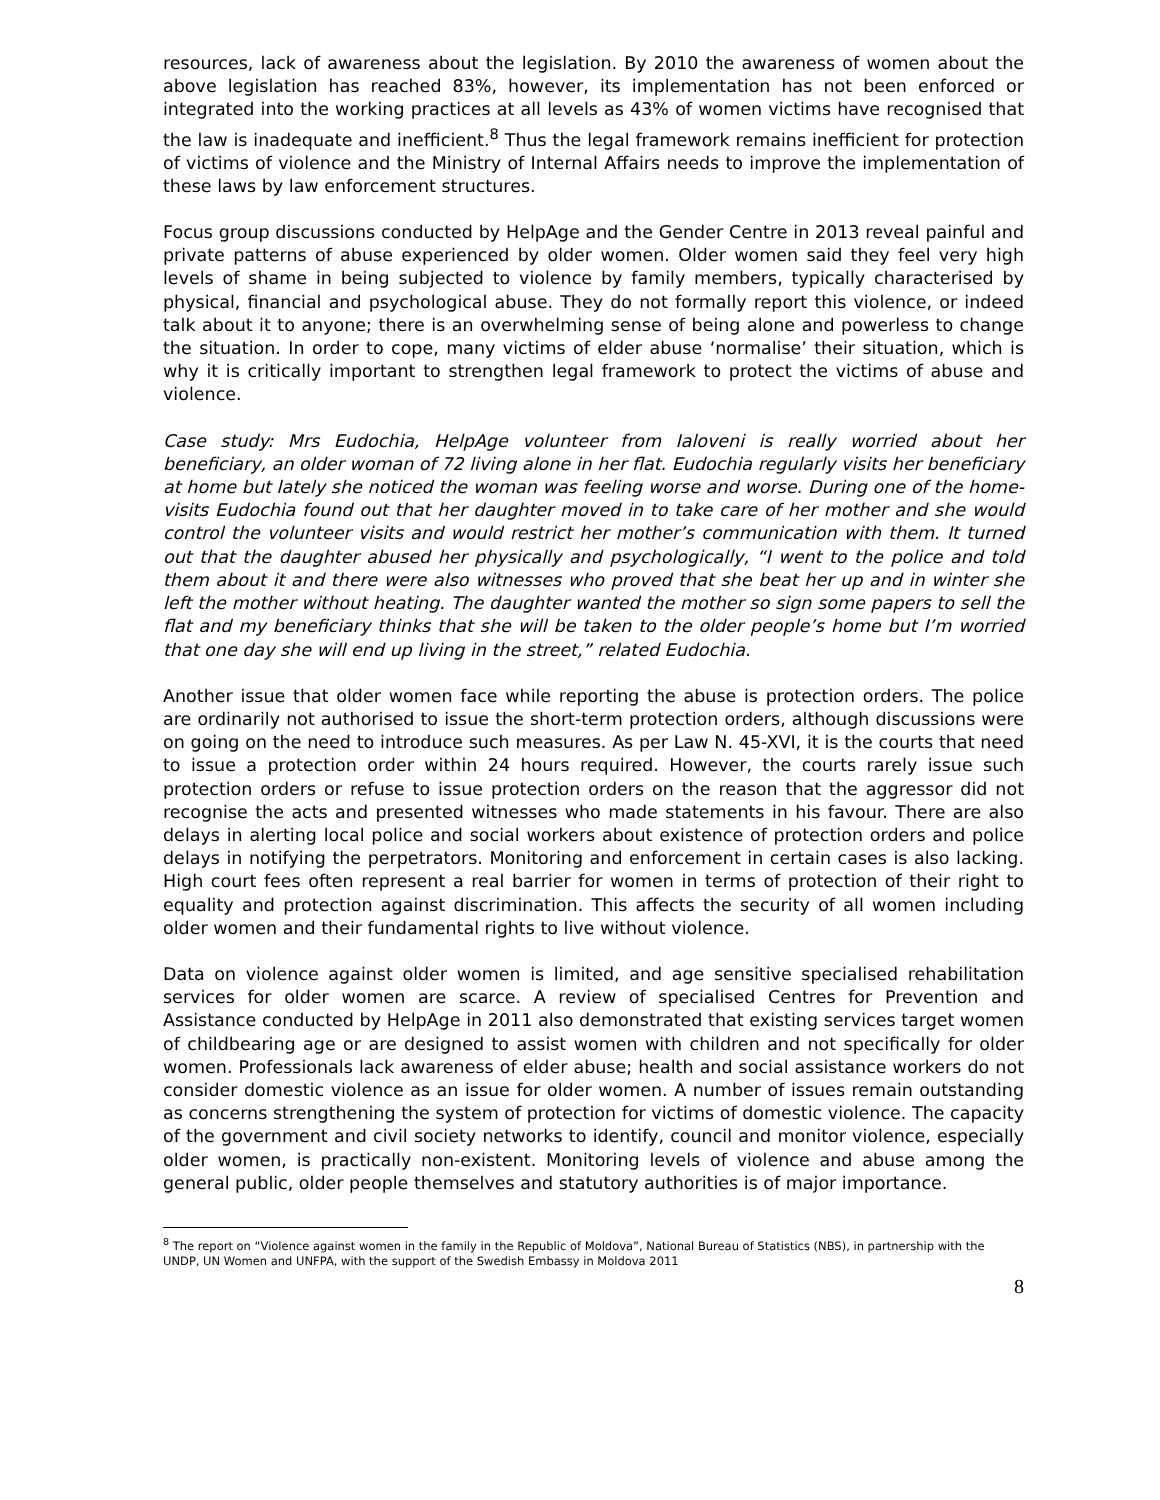resources, lack of awareness about the legislation. By 2010 the awareness of women about the above legislation has reached 83%, however, its implementation has not been enforced or integrated into the working practices at all levels as 43% of women victims have recognised that the law is inadequate and inefficient.<sup>8</sup> Thus the legal framework remains inefficient for protection of victims of violence and the Ministry of Internal Affairs needs to improve the implementation of these laws by law enforcement structures.
Focus group discussions conducted by HelpAge and the Gender Centre in 2013 reveal painful and private patterns of abuse experienced by older women. Older women said they feel very high levels of shame in being subjected to violence by family members, typically characterised by physical, financial and psychological abuse. They do not formally report this violence, or indeed talk about it to anyone; there is an overwhelming sense of being alone and powerless to change the situation. In order to cope, many victims of elder abuse ‘normalise’ their situation, which is why it is critically important to strengthen legal framework to protect the victims of abuse and violence.
Case study: Mrs Eudochia, HelpAge volunteer from Ialoveni is really worried about her beneficiary, an older woman of 72 living alone in her flat. Eudochia regularly visits her beneficiary at home but lately she noticed the woman was feeling worse and worse. During one of the home-visits Eudochia found out that her daughter moved in to take care of her mother and she would control the volunteer visits and would restrict her mother’s communication with them. It turned out that the daughter abused her physically and psychologically, “I went to the police and told them about it and there were also witnesses who proved that she beat her up and in winter she left the mother without heating. The daughter wanted the mother so sign some papers to sell the flat and my beneficiary thinks that she will be taken to the older people’s home but I’m worried that one day she will end up living in the street,” related Eudochia.
Another issue that older women face while reporting the abuse is protection orders. The police are ordinarily not authorised to issue the short-term protection orders, although discussions were on going on the need to introduce such measures. As per Law N. 45-XVI, it is the courts that need to issue a protection order within 24 hours required. However, the courts rarely issue such protection orders or refuse to issue protection orders on the reason that the aggressor did not recognise the acts and presented witnesses who made statements in his favour. There are also delays in alerting local police and social workers about existence of protection orders and police delays in notifying the perpetrators. Monitoring and enforcement in certain cases is also lacking. High court fees often represent a real barrier for women in terms of protection of their right to equality and protection against discrimination. This affects the security of all women including older women and their fundamental rights to live without violence.
Data on violence against older women is limited, and age sensitive specialised rehabilitation services for older women are scarce. A review of specialised Centres for Prevention and Assistance conducted by HelpAge in 2011 also demonstrated that existing services target women of childbearing age or are designed to assist women with children and not specifically for older women. Professionals lack awareness of elder abuse; health and social assistance workers do not consider domestic violence as an issue for older women. A number of issues remain outstanding as concerns strengthening the system of protection for victims of domestic violence. The capacity of the government and civil society networks to identify, council and monitor violence, especially older women, is practically non-existent. Monitoring levels of violence and abuse among the general public, older people themselves and statutory authorities is of major importance.
<sup>8</sup> The report on “Violence against women in the family in the Republic of Moldova”, National Bureau of Statistics (NBS), in partnership with the UNDP, UN Women and UNFPA, with the support of the Swedish Embassy in Moldova 2011
8